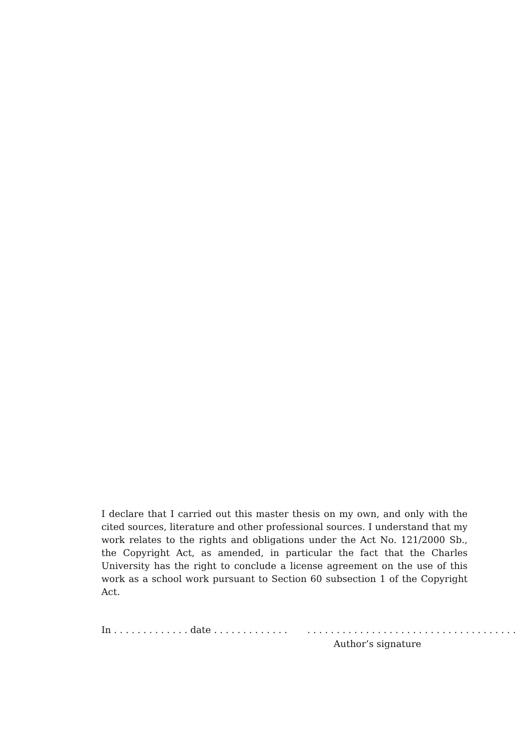I declare that I carried out this master thesis on my own, and only with the cited sources, literature and other professional sources. I understand that my work relates to the rights and obligations under the Act No. 121/2000 Sb., the Copyright Act, as amended, in particular the fact that the Charles University has the right to conclude a license agreement on the use of this work as a school work pursuant to Section 60 subsection 1 of the Copyright Act.
In . . . . . . . . . . . . . date . . . . . . . . . . . . .. . . . . . . . . . . . . . . . . . . . . . . . . . . . . . . . . . . .
Author’s signature